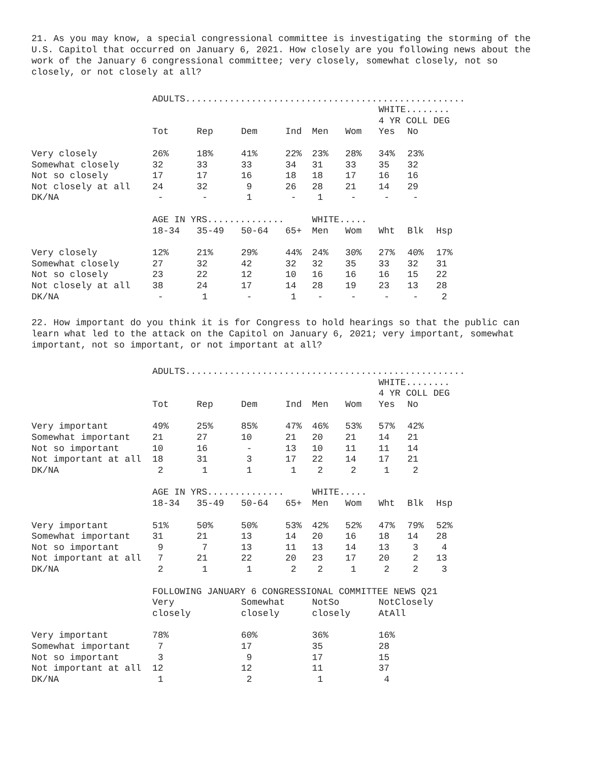21. As you may know, a special congressional committee is investigating the storming of the U.S. Capitol that occurred on January 6, 2021. How closely are you following news about the work of the January 6 congressional committee; very closely, somewhat closely, not so closely, or not closely at all?
| | ADULTS................................................... | | | | | | | | |
| | | | | | | | WHITE........ | | |
| | | | | | | | 4 YR COLL DEG | | |
| | Tot | Rep | Dem | Ind | Men | Wom | Yes | No | |
| Very closely | 26% | 18% | 41% | 22% | 23% | 28% | 34% | 23% | |
| Somewhat closely | 32 | 33 | 33 | 34 | 31 | 33 | 35 | 32 | |
| Not so closely | 17 | 17 | 16 | 18 | 18 | 17 | 16 | 16 | |
| Not closely at all | 24 | 32 | 9 | 26 | 28 | 21 | 14 | 29 | |
| DK/NA | - | - | 1 | - | 1 | - | - | - | |
| | AGE IN YRS.............. | | | | WHITE..... | | | | |
| | 18-34 | 35-49 | 50-64 | 65+ | Men | Wom | Wht | Blk | Hsp |
| Very closely | 12% | 21% | 29% | 44% | 24% | 30% | 27% | 40% | 17% |
| Somewhat closely | 27 | 32 | 42 | 32 | 32 | 35 | 33 | 32 | 31 |
| Not so closely | 23 | 22 | 12 | 10 | 16 | 16 | 16 | 15 | 22 |
| Not closely at all | 38 | 24 | 17 | 14 | 28 | 19 | 23 | 13 | 28 |
| DK/NA | - | 1 | - | 1 | - | - | - | - | 2 |
22. How important do you think it is for Congress to hold hearings so that the public can learn what led to the attack on the Capitol on January 6, 2021; very important, somewhat important, not so important, or not important at all?
| | ADULTS................................................... | | | | | | | | |
| | | | | | | | WHITE........ | | |
| | | | | | | | 4 YR COLL DEG | | |
| | Tot | Rep | Dem | Ind | Men | Wom | Yes | No | |
| Very important | 49% | 25% | 85% | 47% | 46% | 53% | 57% | 42% | |
| Somewhat important | 21 | 27 | 10 | 21 | 20 | 21 | 14 | 21 | |
| Not so important | 10 | 16 | - | 13 | 10 | 11 | 11 | 14 | |
| Not important at all | 18 | 31 | 3 | 17 | 22 | 14 | 17 | 21 | |
| DK/NA | 2 | 1 | 1 | 1 | 2 | 2 | 1 | 2 | |
| | AGE IN YRS.............. | | | | WHITE..... | | | | |
| | 18-34 | 35-49 | 50-64 | 65+ | Men | Wom | Wht | Blk | Hsp |
| Very important | 51% | 50% | 50% | 53% | 42% | 52% | 47% | 79% | 52% |
| Somewhat important | 31 | 21 | 13 | 14 | 20 | 16 | 18 | 14 | 28 |
| Not so important | 9 | 7 | 13 | 11 | 13 | 14 | 13 | 3 | 4 |
| Not important at all | 7 | 21 | 22 | 20 | 23 | 17 | 20 | 2 | 13 |
| DK/NA | 2 | 1 | 1 | 2 | 2 | 1 | 2 | 2 | 3 |
| | FOLLOWING JANUARY 6 CONGRESSIONAL COMMITTEE NEWS Q21 | | | | | | | | |
| | Very | | Somewhat | | NotSo | | NotClosely | | |
| | closely | | closely | | closely | | AtAll | | |
| Very important | 78% | | 60% | | 36% | | 16% | | |
| Somewhat important | 7 | | 17 | | 35 | | 28 | | |
| Not so important | 3 | | 9 | | 17 | | 15 | | |
| Not important at all | 12 | | 12 | | 11 | | 37 | | |
| DK/NA | 1 | | 2 | | 1 | | 4 | | |